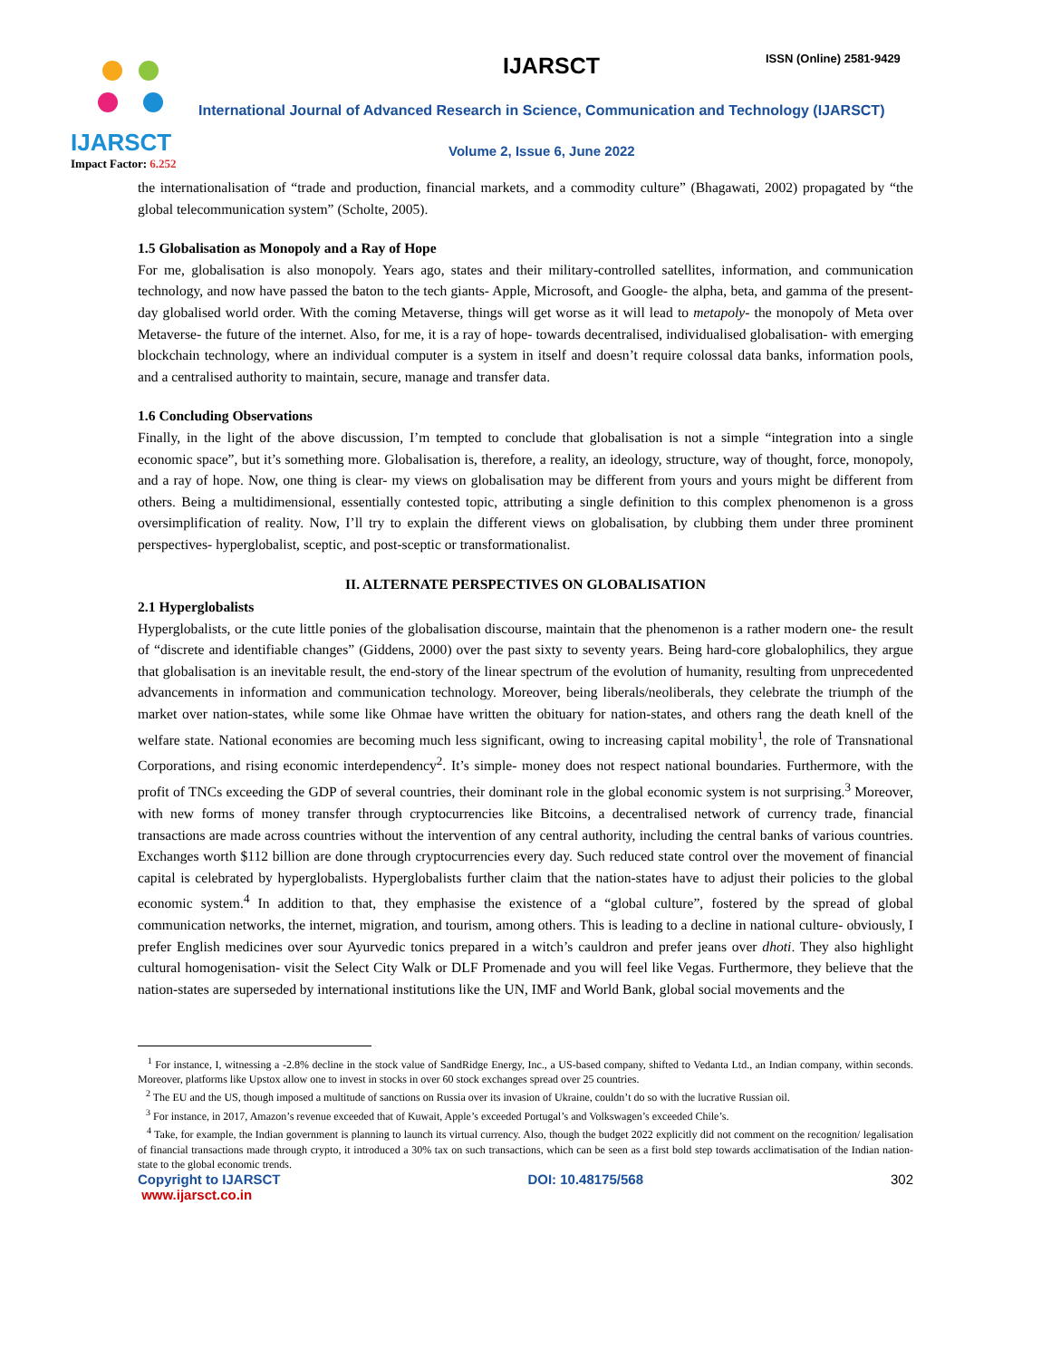IJARSCT
Impact Factor: 6.252
IJARSCT ISSN (Online) 2581-9429
International Journal of Advanced Research in Science, Communication and Technology (IJARSCT)
Volume 2, Issue 6, June 2022
the internationalisation of “trade and production, financial markets, and a commodity culture” (Bhagawati, 2002) propagated by “the global telecommunication system” (Scholte, 2005).
1.5 Globalisation as Monopoly and a Ray of Hope
For me, globalisation is also monopoly. Years ago, states and their military-controlled satellites, information, and communication technology, and now have passed the baton to the tech giants- Apple, Microsoft, and Google- the alpha, beta, and gamma of the present-day globalised world order. With the coming Metaverse, things will get worse as it will lead to metapoly- the monopoly of Meta over Metaverse- the future of the internet. Also, for me, it is a ray of hope- towards decentralised, individualised globalisation- with emerging blockchain technology, where an individual computer is a system in itself and doesn’t require colossal data banks, information pools, and a centralised authority to maintain, secure, manage and transfer data.
1.6 Concluding Observations
Finally, in the light of the above discussion, I’m tempted to conclude that globalisation is not a simple “integration into a single economic space”, but it’s something more. Globalisation is, therefore, a reality, an ideology, structure, way of thought, force, monopoly, and a ray of hope. Now, one thing is clear- my views on globalisation may be different from yours and yours might be different from others. Being a multidimensional, essentially contested topic, attributing a single definition to this complex phenomenon is a gross oversimplification of reality. Now, I’ll try to explain the different views on globalisation, by clubbing them under three prominent perspectives- hyperglobalist, sceptic, and post-sceptic or transformationalist.
II. ALTERNATE PERSPECTIVES ON GLOBALISATION
2.1 Hyperglobalists
Hyperglobalists, or the cute little ponies of the globalisation discourse, maintain that the phenomenon is a rather modern one- the result of “discrete and identifiable changes” (Giddens, 2000) over the past sixty to seventy years. Being hard-core globalophilics, they argue that globalisation is an inevitable result, the end-story of the linear spectrum of the evolution of humanity, resulting from unprecedented advancements in information and communication technology. Moreover, being liberals/neoliberals, they celebrate the triumph of the market over nation-states, while some like Ohmae have written the obituary for nation-states, and others rang the death knell of the welfare state. National economies are becoming much less significant, owing to increasing capital mobility<sup>1</sup>, the role of Transnational Corporations, and rising economic interdependency<sup>2</sup>. It’s simple- money does not respect national boundaries. Furthermore, with the profit of TNCs exceeding the GDP of several countries, their dominant role in the global economic system is not surprising.<sup>3</sup> Moreover, with new forms of money transfer through cryptocurrencies like Bitcoins, a decentralised network of currency trade, financial transactions are made across countries without the intervention of any central authority, including the central banks of various countries. Exchanges worth $112 billion are done through cryptocurrencies every day. Such reduced state control over the movement of financial capital is celebrated by hyperglobalists. Hyperglobalists further claim that the nation-states have to adjust their policies to the global economic system.<sup>4</sup> In addition to that, they emphasise the existence of a “global culture”, fostered by the spread of global communication networks, the internet, migration, and tourism, among others. This is leading to a decline in national culture- obviously, I prefer English medicines over sour Ayurvedic tonics prepared in a witch’s cauldron and prefer jeans over dhoti. They also highlight cultural homogenisation- visit the Select City Walk or DLF Promenade and you will feel like Vegas. Furthermore, they believe that the nation-states are superseded by international institutions like the UN, IMF and World Bank, global social movements and the
<sup>1</sup> For instance, I, witnessing a -2.8% decline in the stock value of SandRidge Energy, Inc., a US-based company, shifted to Vedanta Ltd., an Indian company, within seconds. Moreover, platforms like Upstox allow one to invest in stocks in over 60 stock exchanges spread over 25 countries.
<sup>2</sup> The EU and the US, though imposed a multitude of sanctions on Russia over its invasion of Ukraine, couldn’t do so with the lucrative Russian oil.
<sup>3</sup> For instance, in 2017, Amazon’s revenue exceeded that of Kuwait, Apple’s exceeded Portugal’s and Volkswagen’s exceeded Chile’s.
<sup>4</sup> Take, for example, the Indian government is planning to launch its virtual currency. Also, though the budget 2022 explicitly did not comment on the recognition/ legalisation of financial transactions made through crypto, it introduced a 30% tax on such transactions, which can be seen as a first bold step towards acclimatisation of the Indian nation-state to the global economic trends.
Copyright to IJARSCT DOI: 10.48175/568 302
www.ijarsct.co.in